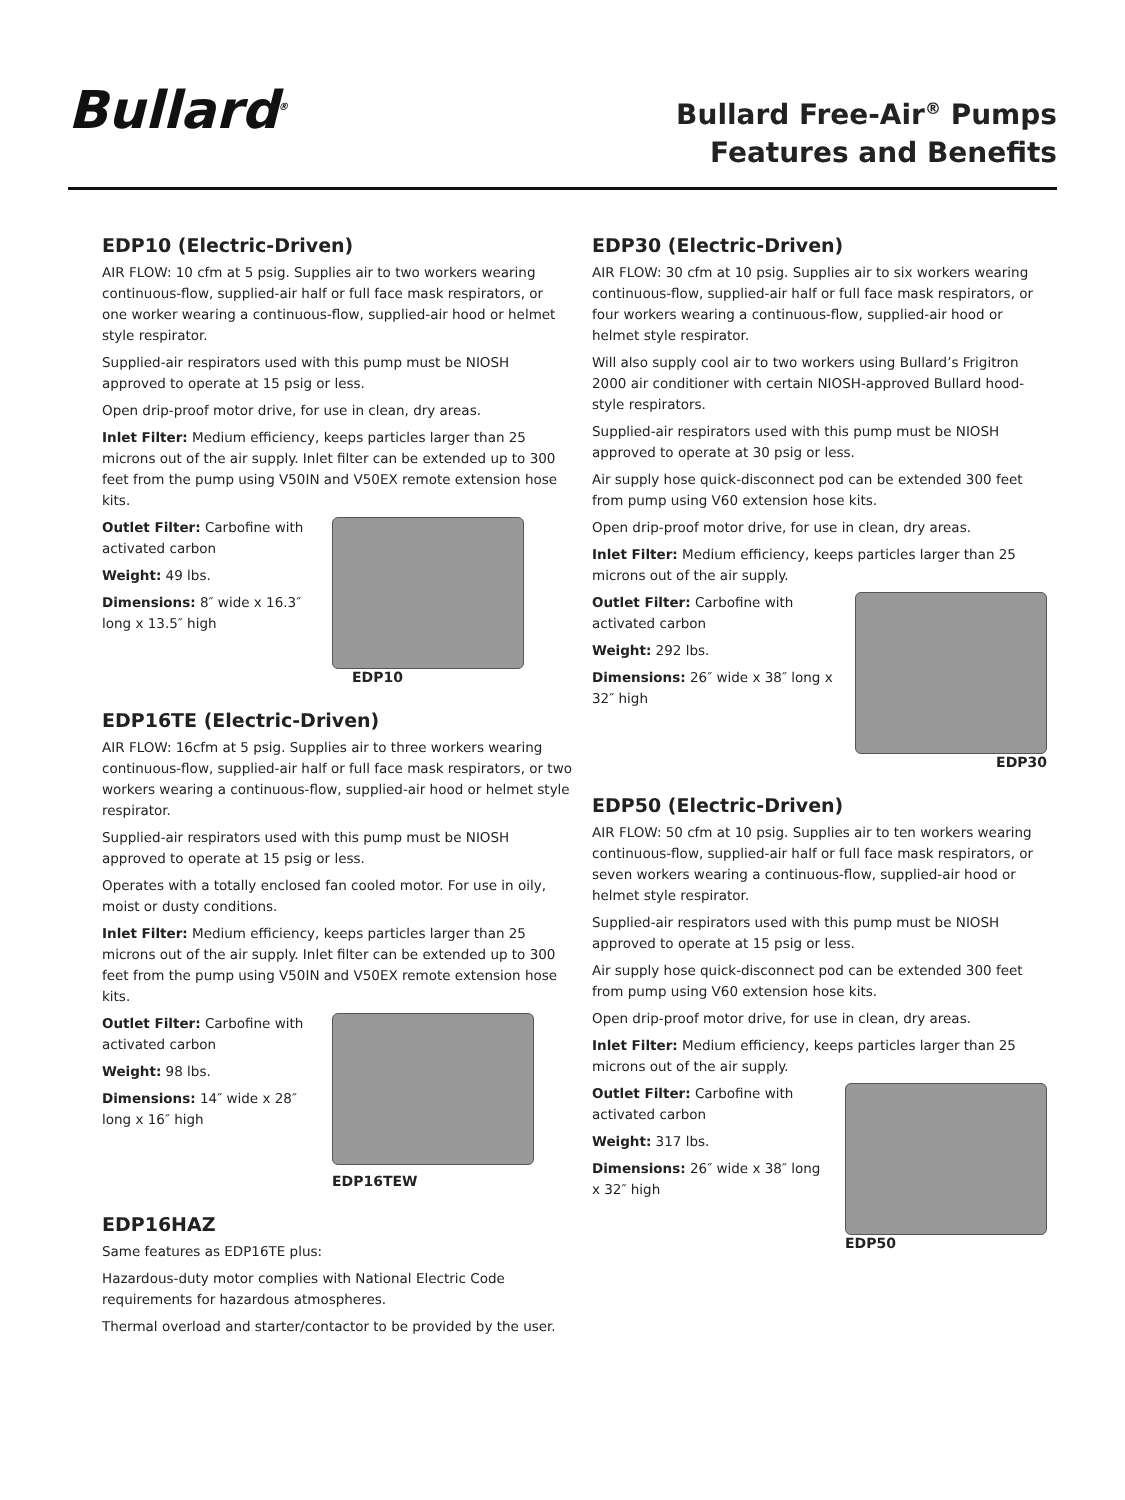Bullard<sup>®</sup>
Bullard Free-Air<sup>®</sup> Pumps
Features and Benefits
EDP10 (Electric-Driven)
AIR FLOW: 10 cfm at 5 psig. Supplies air to two workers wearing continuous-flow, supplied-air half or full face mask respirators, or one worker wearing a continuous-flow, supplied-air hood or helmet style respirator.
Supplied-air respirators used with this pump must be NIOSH approved to operate at 15 psig or less.
Open drip-proof motor drive, for use in clean, dry areas.
Inlet Filter: Medium efficiency, keeps particles larger than 25 microns out of the air supply. Inlet filter can be extended up to 300 feet from the pump using V50IN and V50EX remote extension hose kits.
Outlet Filter: Carbofine with activated carbon
Weight: 49 lbs.
Dimensions: 8″ wide x 16.3″ long x 13.5″ high
EDP10
EDP16TE (Electric-Driven)
AIR FLOW: 16cfm at 5 psig. Supplies air to three workers wearing continuous-flow, supplied-air half or full face mask respirators, or two workers wearing a continuous-flow, supplied-air hood or helmet style respirator.
Supplied-air respirators used with this pump must be NIOSH approved to operate at 15 psig or less.
Operates with a totally enclosed fan cooled motor. For use in oily, moist or dusty conditions.
Inlet Filter: Medium efficiency, keeps particles larger than 25 microns out of the air supply. Inlet filter can be extended up to 300 feet from the pump using V50IN and V50EX remote extension hose kits.
Outlet Filter: Carbofine with activated carbon
Weight: 98 lbs.
Dimensions: 14″ wide x 28″ long x 16″ high
EDP16TEW
EDP16HAZ
Same features as EDP16TE plus:
Hazardous-duty motor complies with National Electric Code requirements for hazardous atmospheres.
Thermal overload and starter/contactor to be provided by the user.
EDP30 (Electric-Driven)
AIR FLOW: 30 cfm at 10 psig. Supplies air to six workers wearing continuous-flow, supplied-air half or full face mask respirators, or four workers wearing a continuous-flow, supplied-air hood or helmet style respirator.
Will also supply cool air to two workers using Bullard’s Frigitron 2000 air conditioner with certain NIOSH-approved Bullard hood-style respirators.
Supplied-air respirators used with this pump must be NIOSH approved to operate at 30 psig or less.
Air supply hose quick-disconnect pod can be extended 300 feet from pump using V60 extension hose kits.
Open drip-proof motor drive, for use in clean, dry areas.
Inlet Filter: Medium efficiency, keeps particles larger than 25 microns out of the air supply.
Outlet Filter: Carbofine with activated carbon
Weight: 292 lbs.
Dimensions: 26″ wide x 38″ long x 32″ high
EDP30
EDP50 (Electric-Driven)
AIR FLOW: 50 cfm at 10 psig. Supplies air to ten workers wearing continuous-flow, supplied-air half or full face mask respirators, or seven workers wearing a continuous-flow, supplied-air hood or helmet style respirator.
Supplied-air respirators used with this pump must be NIOSH approved to operate at 15 psig or less.
Air supply hose quick-disconnect pod can be extended 300 feet from pump using V60 extension hose kits.
Open drip-proof motor drive, for use in clean, dry areas.
Inlet Filter: Medium efficiency, keeps particles larger than 25 microns out of the air supply.
Outlet Filter: Carbofine with activated carbon
Weight: 317 lbs.
Dimensions: 26″ wide x 38″ long x 32″ high
EDP50